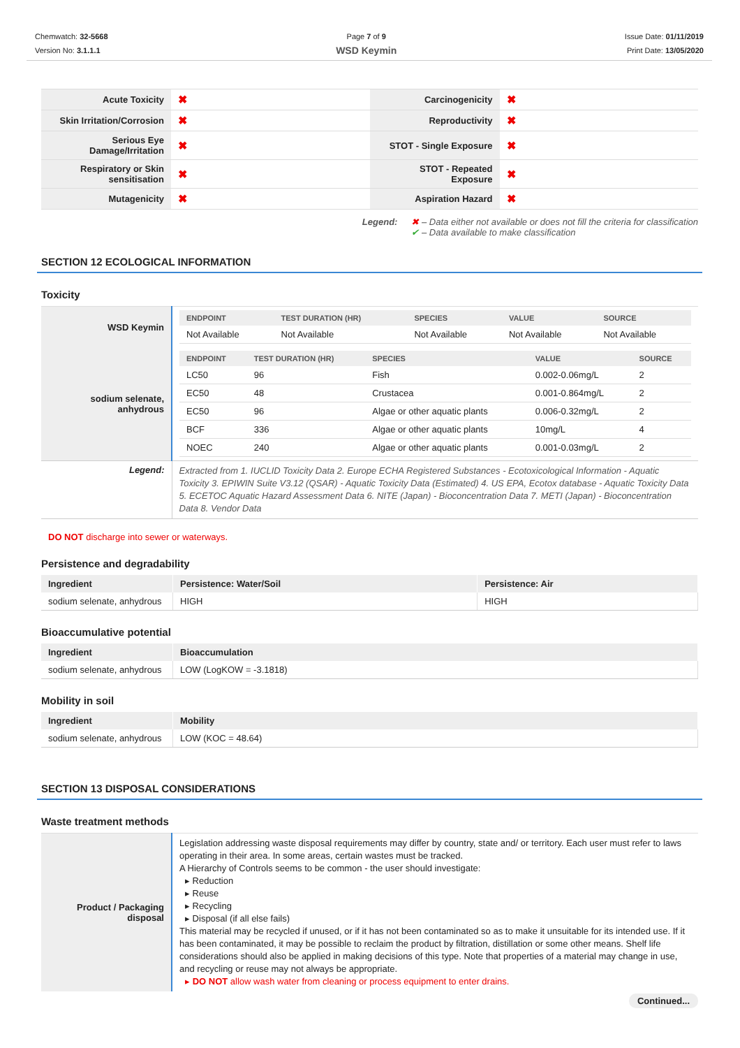Chemwatch: 32-5668
Version No: 3.1.1.1
Page 7 of 9
WSD Keymin
Issue Date: 01/11/2019
Print Date: 13/05/2020
| Acute Toxicity | ✖ | Carcinogenicity | ✖ |
| Skin Irritation/Corrosion | ✖ | Reproductivity | ✖ |
| Serious Eye Damage/Irritation | ✖ | STOT - Single Exposure | ✖ |
| Respiratory or Skin sensitisation | ✖ | STOT - Repeated Exposure | ✖ |
| Mutagenicity | ✖ | Aspiration Hazard | ✖ |
Legend: ✖ – Data either not available or does not fill the criteria for classification
✔ – Data available to make classification
SECTION 12 ECOLOGICAL INFORMATION
Toxicity
| WSD Keymin | / ENDPOINT / TEST DURATION (HR) / SPECIES / VALUE / SOURCE / / --- / --- / --- / --- / --- / / Not Available / Not Available / Not Available / Not Available / Not Available / |
| sodium selenate, anhydrous | / ENDPOINT / TEST DURATION (HR) / SPECIES / VALUE / SOURCE / / --- / --- / --- / --- / --- / / LC50 / 96 / Fish / 0.002-0.06mg/L / 2 / / EC50 / 48 / Crustacea / 0.001-0.864mg/L / 2 / / EC50 / 96 / Algae or other aquatic plants / 0.006-0.32mg/L / 2 / / BCF / 336 / Algae or other aquatic plants / 10mg/L / 4 / / NOEC / 240 / Algae or other aquatic plants / 0.001-0.03mg/L / 2 / |
| Legend: | Extracted from 1. IUCLID Toxicity Data 2. Europe ECHA Registered Substances - Ecotoxicological Information - Aquatic Toxicity 3. EPIWIN Suite V3.12 (QSAR) - Aquatic Toxicity Data (Estimated) 4. US EPA, Ecotox database - Aquatic Toxicity Data 5. ECETOC Aquatic Hazard Assessment Data 6. NITE (Japan) - Bioconcentration Data 7. METI (Japan) - Bioconcentration Data 8. Vendor Data |
DO NOT discharge into sewer or waterways.
Persistence and degradability
| Ingredient | Persistence: Water/Soil | Persistence: Air |
| --- | --- | --- |
| sodium selenate, anhydrous | HIGH | HIGH |
Bioaccumulative potential
| Ingredient | Bioaccumulation |
| --- | --- |
| sodium selenate, anhydrous | LOW (LogKOW = -3.1818) |
Mobility in soil
| Ingredient | Mobility |
| --- | --- |
| sodium selenate, anhydrous | LOW (KOC = 48.64) |
SECTION 13 DISPOSAL CONSIDERATIONS
Waste treatment methods
| Product / Packaging disposal | Legislation addressing waste disposal requirements may differ by country, state and/ or territory. Each user must refer to laws operating in their area. In some areas, certain wastes must be tracked. A Hierarchy of Controls seems to be common - the user should investigate: ▸ Reduction ▸ Reuse ▸ Recycling ▸ Disposal (if all else fails) This material may be recycled if unused, or if it has not been contaminated so as to make it unsuitable for its intended use. If it has been contaminated, it may be possible to reclaim the product by filtration, distillation or some other means. Shelf life considerations should also be applied in making decisions of this type. Note that properties of a material may change in use, and recycling or reuse may not always be appropriate. ▸ DO NOT allow wash water from cleaning or process equipment to enter drains. |
Continued...